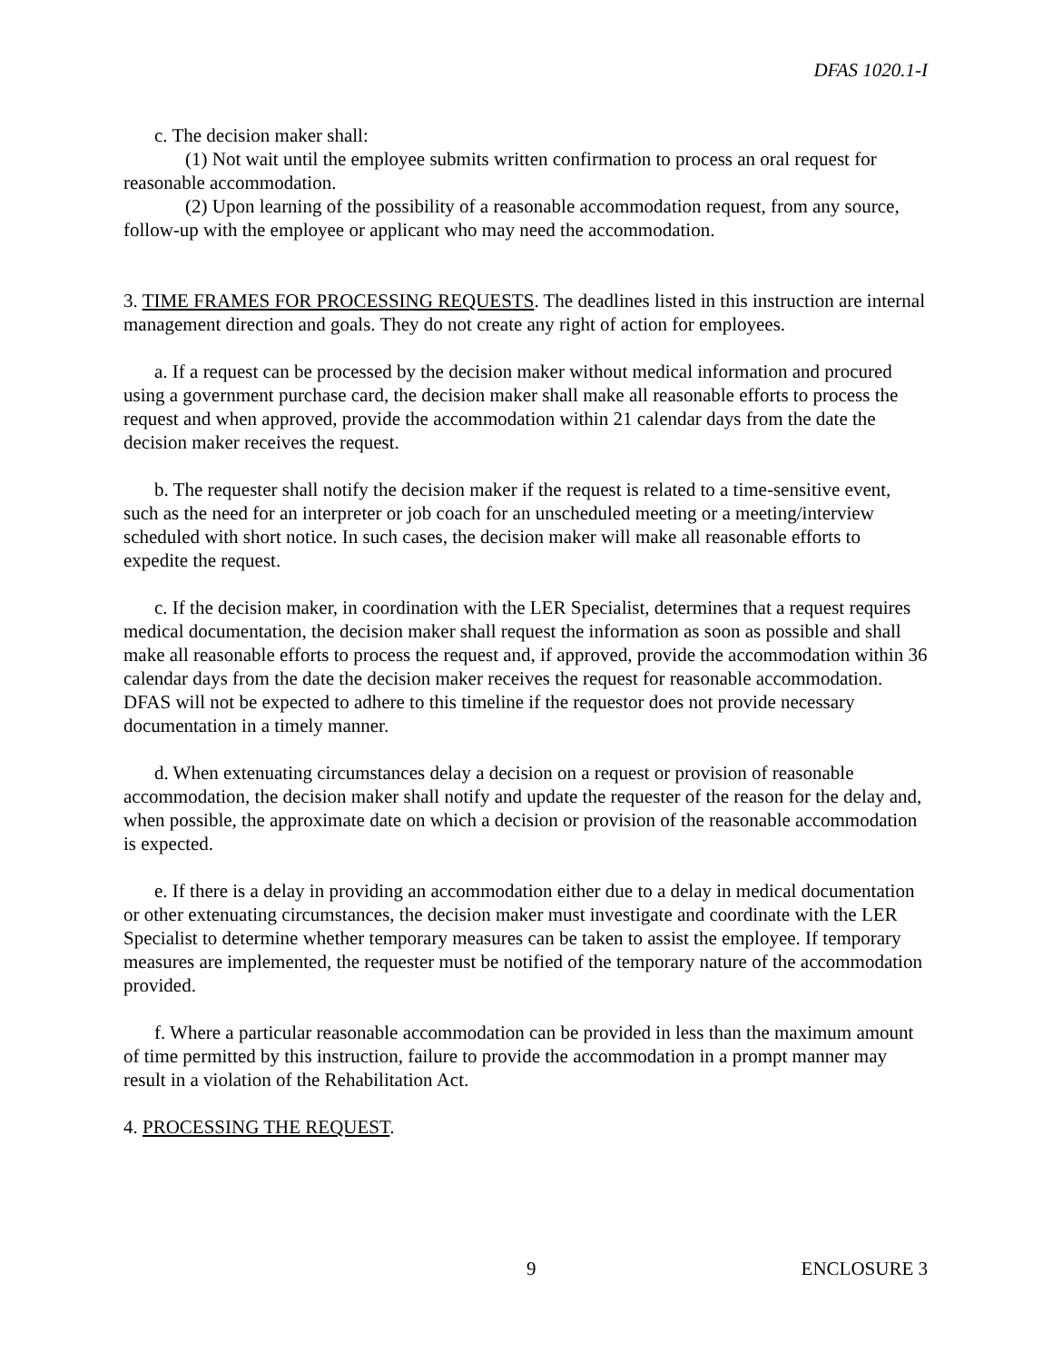DFAS 1020.1-I
c. The decision maker shall:
(1) Not wait until the employee submits written confirmation to process an oral request for reasonable accommodation.
(2) Upon learning of the possibility of a reasonable accommodation request, from any source, follow-up with the employee or applicant who may need the accommodation.
3. TIME FRAMES FOR PROCESSING REQUESTS. The deadlines listed in this instruction are internal management direction and goals. They do not create any right of action for employees.
a. If a request can be processed by the decision maker without medical information and procured using a government purchase card, the decision maker shall make all reasonable efforts to process the request and when approved, provide the accommodation within 21 calendar days from the date the decision maker receives the request.
b. The requester shall notify the decision maker if the request is related to a time-sensitive event, such as the need for an interpreter or job coach for an unscheduled meeting or a meeting/interview scheduled with short notice. In such cases, the decision maker will make all reasonable efforts to expedite the request.
c. If the decision maker, in coordination with the LER Specialist, determines that a request requires medical documentation, the decision maker shall request the information as soon as possible and shall make all reasonable efforts to process the request and, if approved, provide the accommodation within 36 calendar days from the date the decision maker receives the request for reasonable accommodation. DFAS will not be expected to adhere to this timeline if the requestor does not provide necessary documentation in a timely manner.
d. When extenuating circumstances delay a decision on a request or provision of reasonable accommodation, the decision maker shall notify and update the requester of the reason for the delay and, when possible, the approximate date on which a decision or provision of the reasonable accommodation is expected.
e. If there is a delay in providing an accommodation either due to a delay in medical documentation or other extenuating circumstances, the decision maker must investigate and coordinate with the LER Specialist to determine whether temporary measures can be taken to assist the employee. If temporary measures are implemented, the requester must be notified of the temporary nature of the accommodation provided.
f. Where a particular reasonable accommodation can be provided in less than the maximum amount of time permitted by this instruction, failure to provide the accommodation in a prompt manner may result in a violation of the Rehabilitation Act.
4. PROCESSING THE REQUEST.
9 ENCLOSURE 3